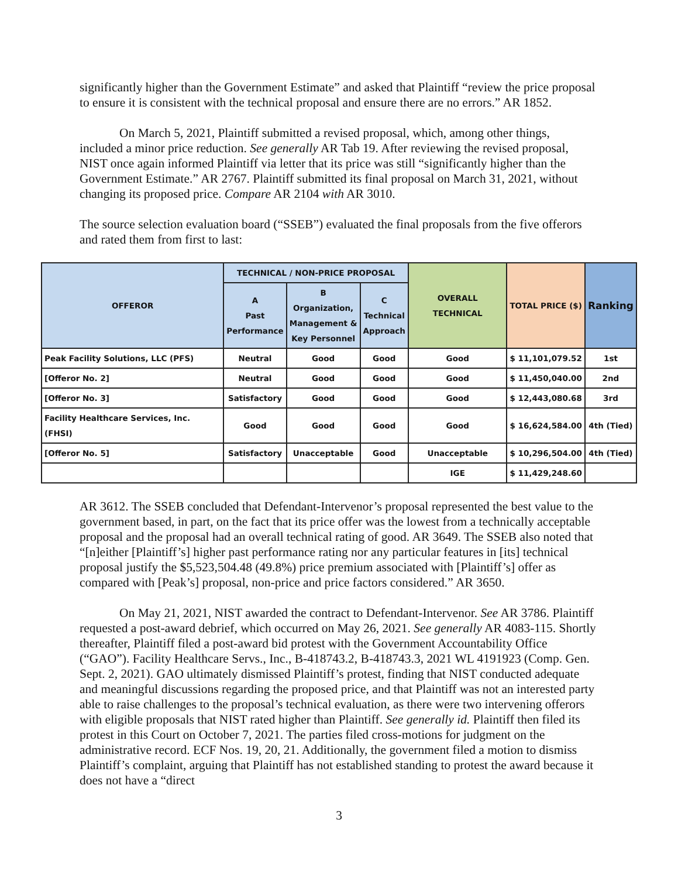significantly higher than the Government Estimate” and asked that Plaintiff “review the price proposal to ensure it is consistent with the technical proposal and ensure there are no errors.” AR 1852.
On March 5, 2021, Plaintiff submitted a revised proposal, which, among other things, included a minor price reduction. See generally AR Tab 19. After reviewing the revised proposal, NIST once again informed Plaintiff via letter that its price was still “significantly higher than the Government Estimate.” AR 2767. Plaintiff submitted its final proposal on March 31, 2021, without changing its proposed price. Compare AR 2104 with AR 3010.
The source selection evaluation board (“SSEB”) evaluated the final proposals from the five offerors and rated them from first to last:
| OFFEROR | TECHNICAL / NON-PRICE PROPOSAL | | | OVERALL TECHNICAL | TOTAL PRICE ($) | Ranking |
| --- | --- | --- | --- | --- | --- | --- |
| | A Past Performance | B Organization, Management & Key Personnel | C Technical Approach | | | |
| Peak Facility Solutions, LLC (PFS) | Neutral | Good | Good | Good | $ 11,101,079.52 | 1st |
| [Offeror No. 2] | Neutral | Good | Good | Good | $ 11,450,040.00 | 2nd |
| [Offeror No. 3] | Satisfactory | Good | Good | Good | $ 12,443,080.68 | 3rd |
| Facility Healthcare Services, Inc. (FHSI) | Good | Good | Good | Good | $ 16,624,584.00 | 4th (Tied) |
| [Offeror No. 5] | Satisfactory | Unacceptable | Good | Unacceptable | $ 10,296,504.00 | 4th (Tied) |
| | | | | IGE | $ 11,429,248.60 | |
AR 3612. The SSEB concluded that Defendant-Intervenor’s proposal represented the best value to the government based, in part, on the fact that its price offer was the lowest from a technically acceptable proposal and the proposal had an overall technical rating of good. AR 3649. The SSEB also noted that “[n]either [Plaintiff’s] higher past performance rating nor any particular features in [its] technical proposal justify the $5,523,504.48 (49.8%) price premium associated with [Plaintiff’s] offer as compared with [Peak’s] proposal, non-price and price factors considered.” AR 3650.
On May 21, 2021, NIST awarded the contract to Defendant-Intervenor. See AR 3786. Plaintiff requested a post-award debrief, which occurred on May 26, 2021. See generally AR 4083-115. Shortly thereafter, Plaintiff filed a post-award bid protest with the Government Accountability Office (“GAO”). Facility Healthcare Servs., Inc., B-418743.2, B-418743.3, 2021 WL 4191923 (Comp. Gen. Sept. 2, 2021). GAO ultimately dismissed Plaintiff’s protest, finding that NIST conducted adequate and meaningful discussions regarding the proposed price, and that Plaintiff was not an interested party able to raise challenges to the proposal’s technical evaluation, as there were two intervening offerors with eligible proposals that NIST rated higher than Plaintiff. See generally id. Plaintiff then filed its protest in this Court on October 7, 2021. The parties filed cross-motions for judgment on the administrative record. ECF Nos. 19, 20, 21. Additionally, the government filed a motion to dismiss Plaintiff’s complaint, arguing that Plaintiff has not established standing to protest the award because it does not have a “direct
3